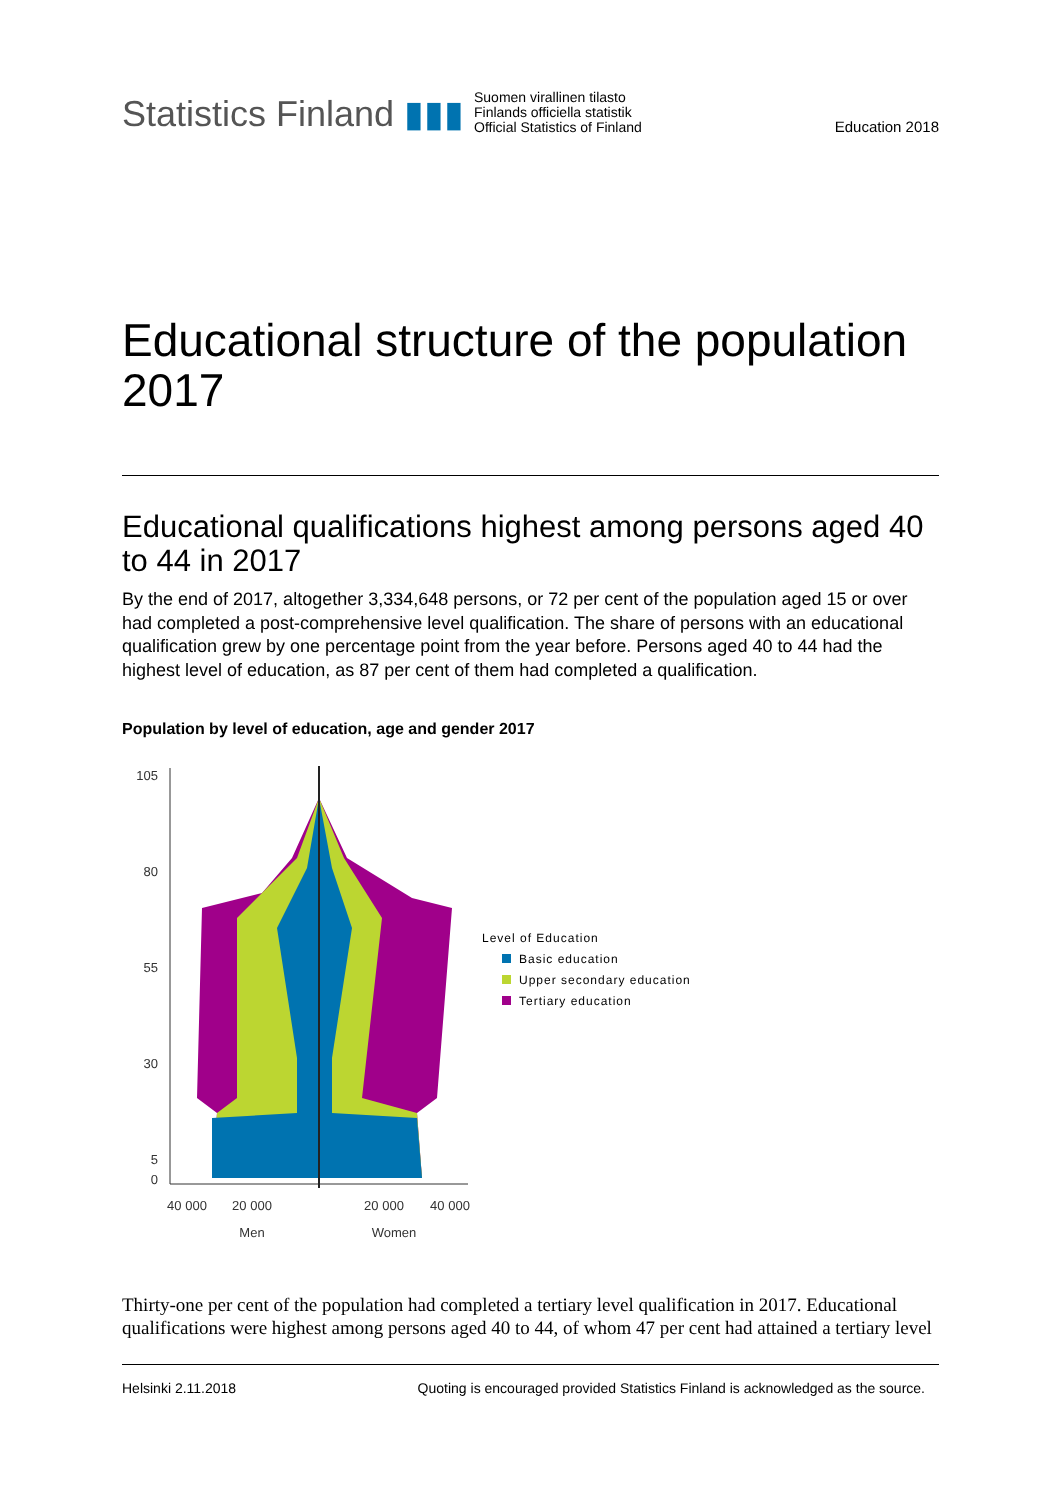Statistics Finland ▮▮▮
Suomen virallinen tilasto
Finlands officiella statistik
Official Statistics of Finland
Education 2018
Educational structure of the population 2017
Educational qualifications highest among persons aged 40 to 44 in 2017
By the end of 2017, altogether 3,334,648 persons, or 72 per cent of the population aged 15 or over had completed a post-comprehensive level qualification. The share of persons with an educational qualification grew by one percentage point from the year before. Persons aged 40 to 44 had the highest level of education, as 87 per cent of them had completed a qualification.
Population by level of education, age and gender 2017
105
80
55
30
5
0
40 000
20 000
20 000
40 000
Men
Women
Level of Education
Basic education
Upper secondary education
Tertiary education
Thirty-one per cent of the population had completed a tertiary level qualification in 2017. Educational qualifications were highest among persons aged 40 to 44, of whom 47 per cent had attained a tertiary level
Helsinki 2.11.2018 Quoting is encouraged provided Statistics Finland is acknowledged as the source.